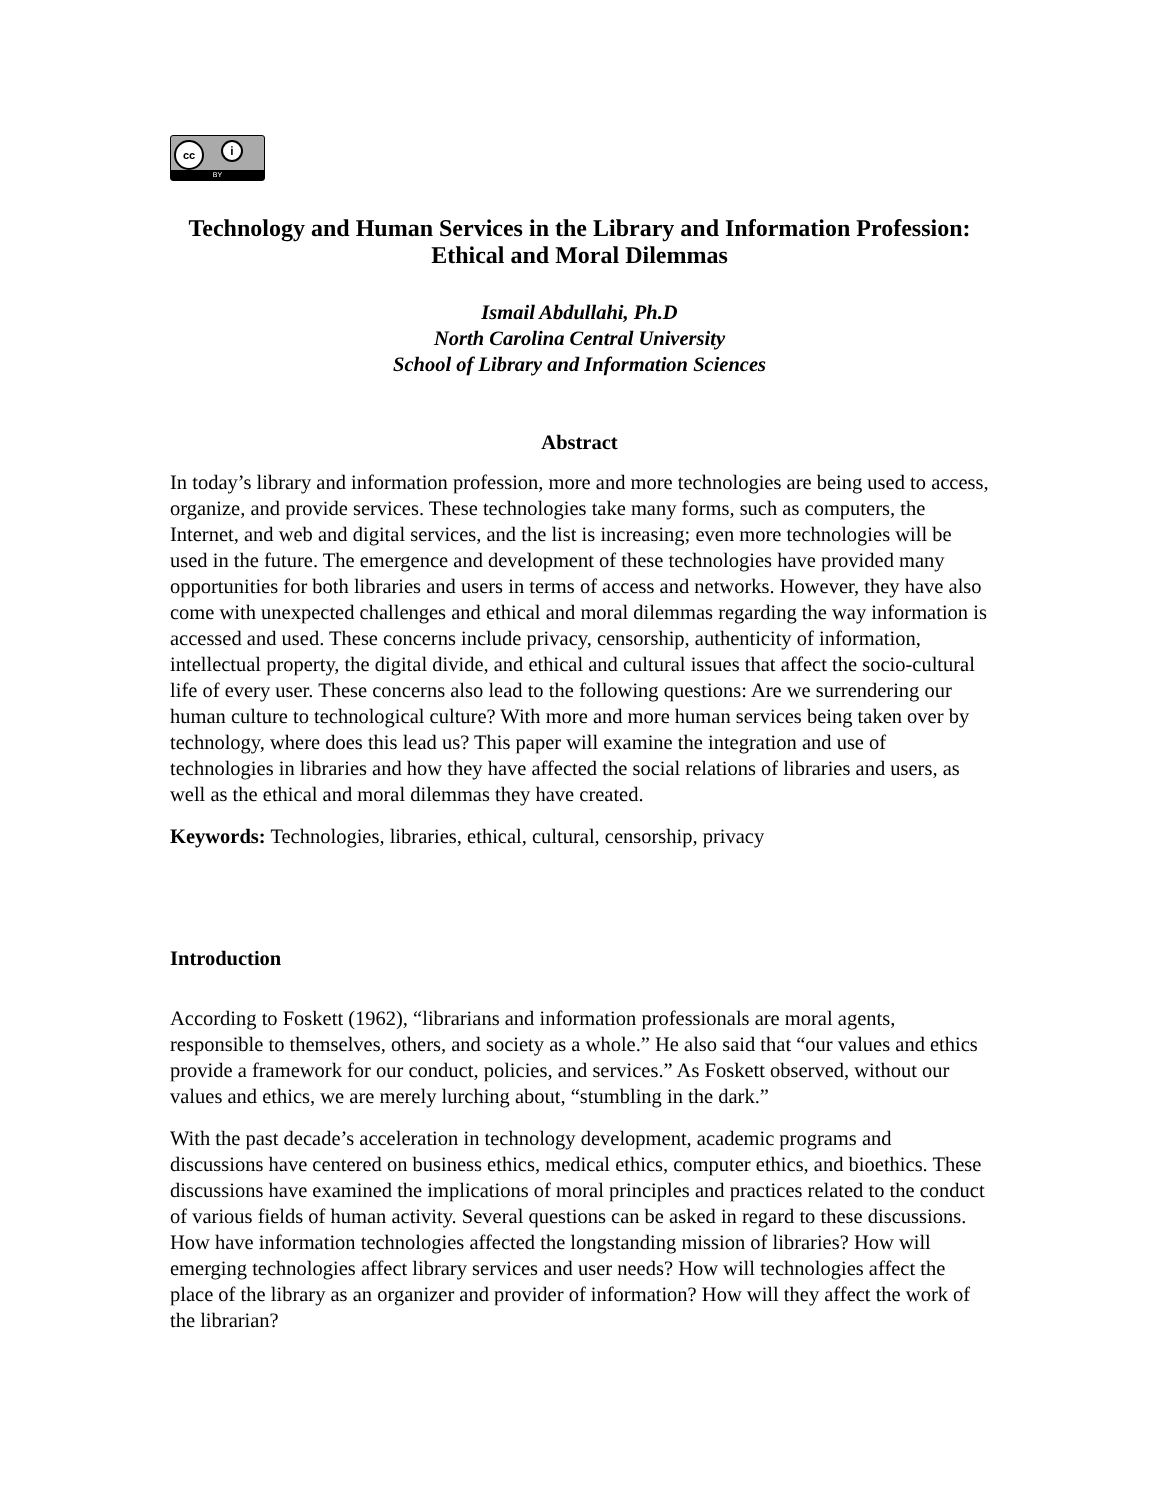cc i
BY
Technology and Human Services in the Library and Information Profession: Ethical and Moral Dilemmas
Ismail Abdullahi, Ph.D
North Carolina Central University
School of Library and Information Sciences
Abstract
In today’s library and information profession, more and more technologies are being used to access, organize, and provide services. These technologies take many forms, such as computers, the Internet, and web and digital services, and the list is increasing; even more technologies will be used in the future. The emergence and development of these technologies have provided many opportunities for both libraries and users in terms of access and networks. However, they have also come with unexpected challenges and ethical and moral dilemmas regarding the way information is accessed and used. These concerns include privacy, censorship, authenticity of information, intellectual property, the digital divide, and ethical and cultural issues that affect the socio-cultural life of every user. These concerns also lead to the following questions: Are we surrendering our human culture to technological culture? With more and more human services being taken over by technology, where does this lead us? This paper will examine the integration and use of technologies in libraries and how they have affected the social relations of libraries and users, as well as the ethical and moral dilemmas they have created.
Keywords: Technologies, libraries, ethical, cultural, censorship, privacy
Introduction
According to Foskett (1962), “librarians and information professionals are moral agents, responsible to themselves, others, and society as a whole.” He also said that “our values and ethics provide a framework for our conduct, policies, and services.” As Foskett observed, without our values and ethics, we are merely lurching about, “stumbling in the dark.”
With the past decade’s acceleration in technology development, academic programs and discussions have centered on business ethics, medical ethics, computer ethics, and bioethics. These discussions have examined the implications of moral principles and practices related to the conduct of various fields of human activity. Several questions can be asked in regard to these discussions. How have information technologies affected the longstanding mission of libraries? How will emerging technologies affect library services and user needs? How will technologies affect the place of the library as an organizer and provider of information? How will they affect the work of the librarian?